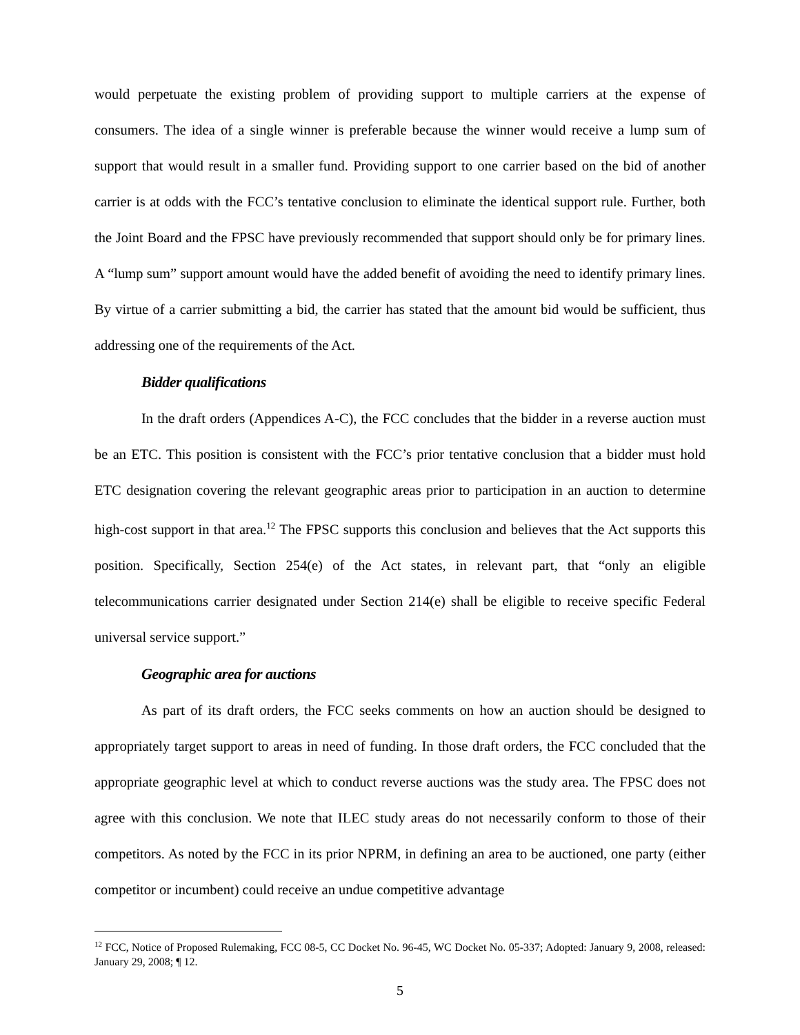would perpetuate the existing problem of providing support to multiple carriers at the expense of consumers. The idea of a single winner is preferable because the winner would receive a lump sum of support that would result in a smaller fund. Providing support to one carrier based on the bid of another carrier is at odds with the FCC’s tentative conclusion to eliminate the identical support rule. Further, both the Joint Board and the FPSC have previously recommended that support should only be for primary lines. A “lump sum” support amount would have the added benefit of avoiding the need to identify primary lines. By virtue of a carrier submitting a bid, the carrier has stated that the amount bid would be sufficient, thus addressing one of the requirements of the Act.
Bidder qualifications
In the draft orders (Appendices A-C), the FCC concludes that the bidder in a reverse auction must be an ETC. This position is consistent with the FCC’s prior tentative conclusion that a bidder must hold ETC designation covering the relevant geographic areas prior to participation in an auction to determine high-cost support in that area.<sup>12</sup> The FPSC supports this conclusion and believes that the Act supports this position. Specifically, Section 254(e) of the Act states, in relevant part, that “only an eligible telecommunications carrier designated under Section 214(e) shall be eligible to receive specific Federal universal service support.”
Geographic area for auctions
As part of its draft orders, the FCC seeks comments on how an auction should be designed to appropriately target support to areas in need of funding. In those draft orders, the FCC concluded that the appropriate geographic level at which to conduct reverse auctions was the study area. The FPSC does not agree with this conclusion. We note that ILEC study areas do not necessarily conform to those of their competitors. As noted by the FCC in its prior NPRM, in defining an area to be auctioned, one party (either competitor or incumbent) could receive an undue competitive advantage
<sup>12</sup> FCC, Notice of Proposed Rulemaking, FCC 08-5, CC Docket No. 96-45, WC Docket No. 05-337; Adopted: January 9, 2008, released: January 29, 2008; ¶ 12.
5